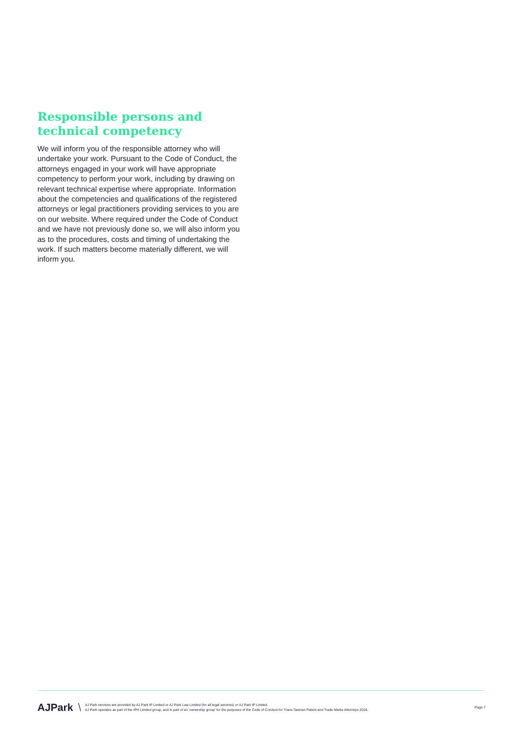Responsible persons and technical competency
We will inform you of the responsible attorney who will undertake your work. Pursuant to the Code of Conduct, the attorneys engaged in your work will have appropriate competency to perform your work, including by drawing on relevant technical expertise where appropriate. Information about the competencies and qualifications of the registered attorneys or legal practitioners providing services to you are on our website. Where required under the Code of Conduct and we have not previously done so, we will also inform you as to the procedures, costs and timing of undertaking the work. If such matters become materially different, we will inform you.
AJPark \
AJ Park services are provided by AJ Park IP Limited or AJ Park Law Limited (for all legal services) or AJ Park IP Limited.
AJ Park operates as part of the IPH Limited group, and is part of an 'ownership group' for the purposes of the Code of Conduct for Trans-Tasman Patent and Trade Marks Attorneys 2018.
Page 7